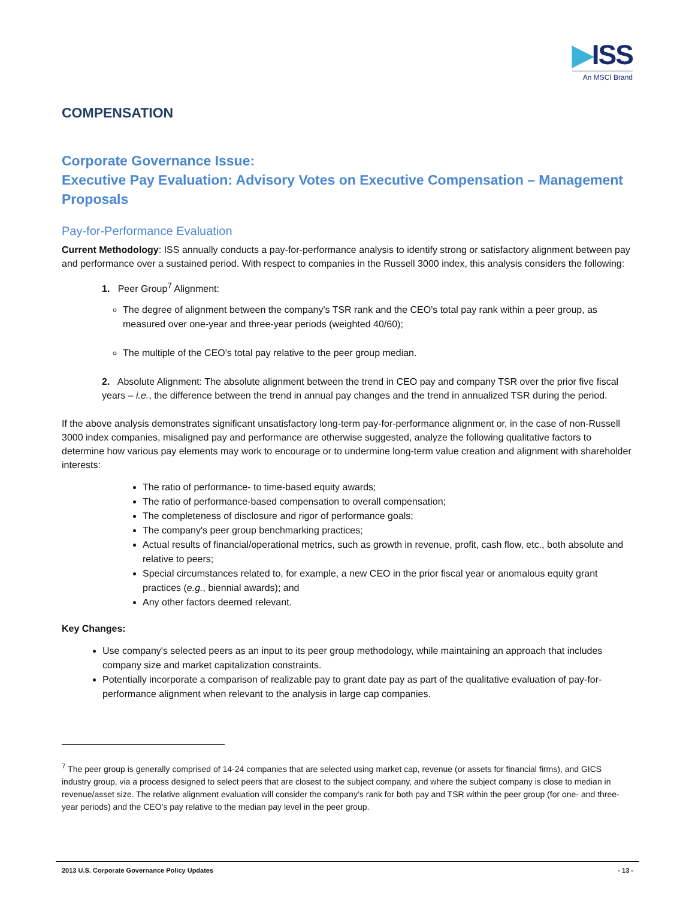▶ISS
An MSCI Brand
COMPENSATION
Corporate Governance Issue:
Executive Pay Evaluation: Advisory Votes on Executive Compensation – Management Proposals
Pay-for-Performance Evaluation
Current Methodology: ISS annually conducts a pay-for-performance analysis to identify strong or satisfactory alignment between pay and performance over a sustained period. With respect to companies in the Russell 3000 index, this analysis considers the following:
1. Peer Group<sup>7</sup> Alignment:
The degree of alignment between the company's TSR rank and the CEO's total pay rank within a peer group, as measured over one-year and three-year periods (weighted 40/60);
The multiple of the CEO's total pay relative to the peer group median.
2. Absolute Alignment: The absolute alignment between the trend in CEO pay and company TSR over the prior five fiscal years – i.e., the difference between the trend in annual pay changes and the trend in annualized TSR during the period.
If the above analysis demonstrates significant unsatisfactory long-term pay-for-performance alignment or, in the case of non-Russell 3000 index companies, misaligned pay and performance are otherwise suggested, analyze the following qualitative factors to determine how various pay elements may work to encourage or to undermine long-term value creation and alignment with shareholder interests:
The ratio of performance- to time-based equity awards;
The ratio of performance-based compensation to overall compensation;
The completeness of disclosure and rigor of performance goals;
The company's peer group benchmarking practices;
Actual results of financial/operational metrics, such as growth in revenue, profit, cash flow, etc., both absolute and relative to peers;
Special circumstances related to, for example, a new CEO in the prior fiscal year or anomalous equity grant practices (e.g., biennial awards); and
Any other factors deemed relevant.
Key Changes:
Use company's selected peers as an input to its peer group methodology, while maintaining an approach that includes company size and market capitalization constraints.
Potentially incorporate a comparison of realizable pay to grant date pay as part of the qualitative evaluation of pay-for-performance alignment when relevant to the analysis in large cap companies.
<sup>7</sup> The peer group is generally comprised of 14-24 companies that are selected using market cap, revenue (or assets for financial firms), and GICS industry group, via a process designed to select peers that are closest to the subject company, and where the subject company is close to median in revenue/asset size. The relative alignment evaluation will consider the company’s rank for both pay and TSR within the peer group (for one- and three-year periods) and the CEO’s pay relative to the median pay level in the peer group.
2013 U.S. Corporate Governance Policy Updates - 13 -